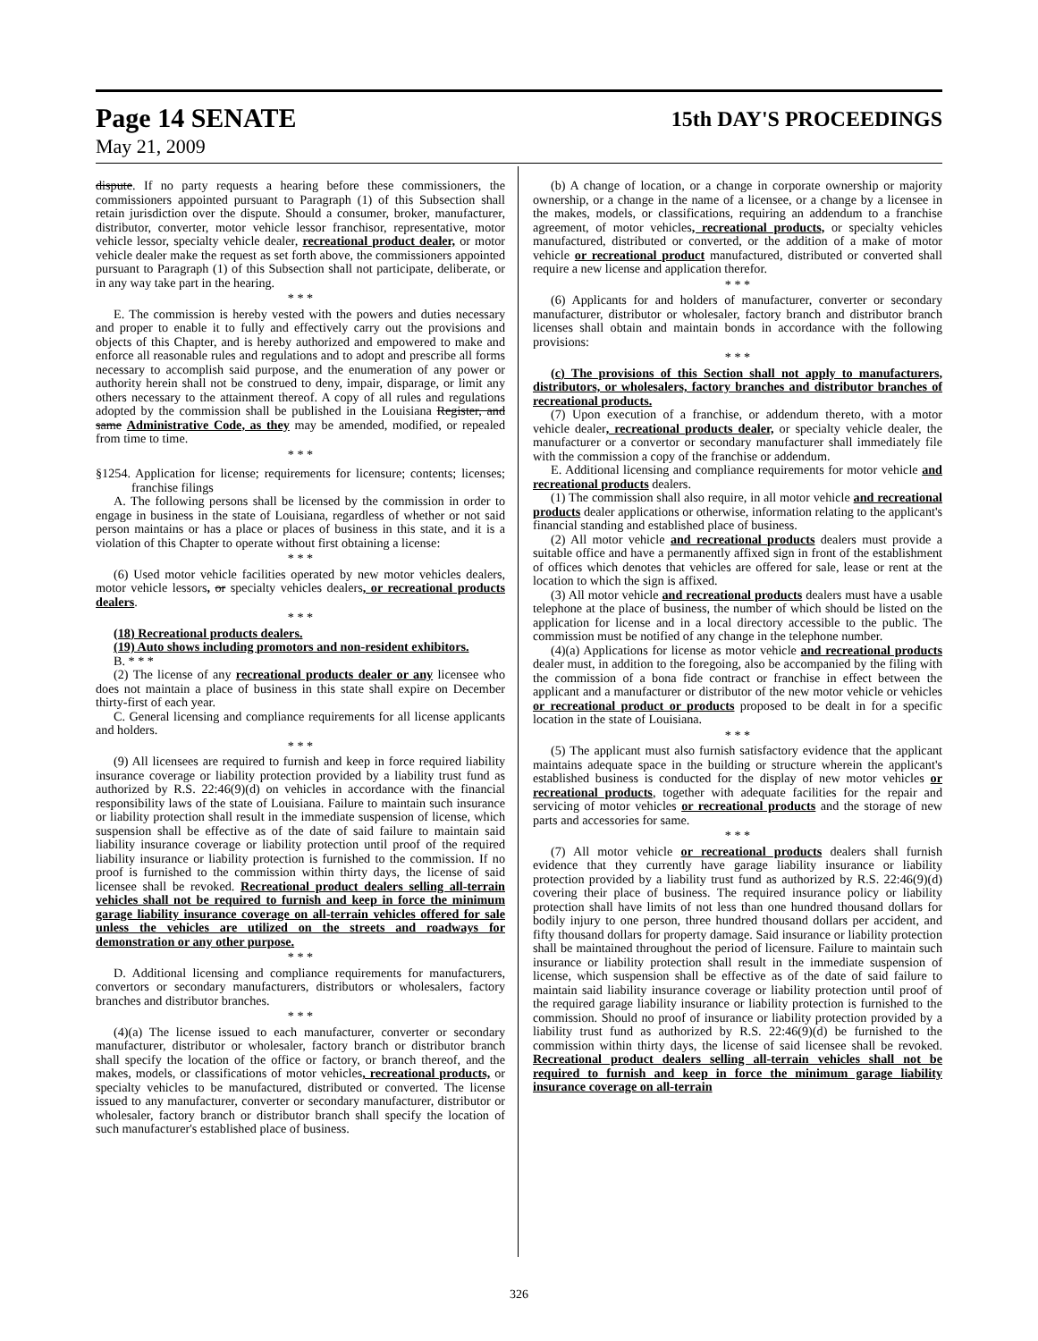Page 14 SENATE 15th DAY'S PROCEEDINGS
May 21, 2009
dispute. If no party requests a hearing before these commissioners, the commissioners appointed pursuant to Paragraph (1) of this Subsection shall retain jurisdiction over the dispute. Should a consumer, broker, manufacturer, distributor, converter, motor vehicle lessor franchisor, representative, motor vehicle lessor, specialty vehicle dealer, recreational product dealer, or motor vehicle dealer make the request as set forth above, the commissioners appointed pursuant to Paragraph (1) of this Subsection shall not participate, deliberate, or in any way take part in the hearing.
* * *
E. The commission is hereby vested with the powers and duties necessary and proper to enable it to fully and effectively carry out the provisions and objects of this Chapter, and is hereby authorized and empowered to make and enforce all reasonable rules and regulations and to adopt and prescribe all forms necessary to accomplish said purpose, and the enumeration of any power or authority herein shall not be construed to deny, impair, disparage, or limit any others necessary to the attainment thereof. A copy of all rules and regulations adopted by the commission shall be published in the Louisiana Register, and same Administrative Code, as they may be amended, modified, or repealed from time to time.
* * *
§1254. Application for license; requirements for licensure; contents; licenses; franchise filings
A. The following persons shall be licensed by the commission in order to engage in business in the state of Louisiana, regardless of whether or not said person maintains or has a place or places of business in this state, and it is a violation of this Chapter to operate without first obtaining a license:
* * *
(6) Used motor vehicle facilities operated by new motor vehicles dealers, motor vehicle lessors, or specialty vehicles dealers, or recreational products dealers.
* * *
(18) Recreational products dealers.
(19) Auto shows including promotors and non-resident exhibitors.
B. * * *
(2) The license of any recreational products dealer or any licensee who does not maintain a place of business in this state shall expire on December thirty-first of each year.
C. General licensing and compliance requirements for all license applicants and holders.
* * *
(9) All licensees are required to furnish and keep in force required liability insurance coverage or liability protection provided by a liability trust fund as authorized by R.S. 22:46(9)(d) on vehicles in accordance with the financial responsibility laws of the state of Louisiana. Failure to maintain such insurance or liability protection shall result in the immediate suspension of license, which suspension shall be effective as of the date of said failure to maintain said liability insurance coverage or liability protection until proof of the required liability insurance or liability protection is furnished to the commission. If no proof is furnished to the commission within thirty days, the license of said licensee shall be revoked. Recreational product dealers selling all-terrain vehicles shall not be required to furnish and keep in force the minimum garage liability insurance coverage on all-terrain vehicles offered for sale unless the vehicles are utilized on the streets and roadways for demonstration or any other purpose.
* * *
D. Additional licensing and compliance requirements for manufacturers, convertors or secondary manufacturers, distributors or wholesalers, factory branches and distributor branches.
* * *
(4)(a) The license issued to each manufacturer, converter or secondary manufacturer, distributor or wholesaler, factory branch or distributor branch shall specify the location of the office or factory, or branch thereof, and the makes, models, or classifications of motor vehicles, recreational products, or specialty vehicles to be manufactured, distributed or converted. The license issued to any manufacturer, converter or secondary manufacturer, distributor or wholesaler, factory branch or distributor branch shall specify the location of such manufacturer's established place of business.
(b) A change of location, or a change in corporate ownership or majority ownership, or a change in the name of a licensee, or a change by a licensee in the makes, models, or classifications, requiring an addendum to a franchise agreement, of motor vehicles, recreational products, or specialty vehicles manufactured, distributed or converted, or the addition of a make of motor vehicle or recreational product manufactured, distributed or converted shall require a new license and application therefor.
* * *
(6) Applicants for and holders of manufacturer, converter or secondary manufacturer, distributor or wholesaler, factory branch and distributor branch licenses shall obtain and maintain bonds in accordance with the following provisions:
* * *
(c) The provisions of this Section shall not apply to manufacturers, distributors, or wholesalers, factory branches and distributor branches of recreational products.
(7) Upon execution of a franchise, or addendum thereto, with a motor vehicle dealer, recreational products dealer, or specialty vehicle dealer, the manufacturer or a convertor or secondary manufacturer shall immediately file with the commission a copy of the franchise or addendum.
E. Additional licensing and compliance requirements for motor vehicle and recreational products dealers.
(1) The commission shall also require, in all motor vehicle and recreational products dealer applications or otherwise, information relating to the applicant's financial standing and established place of business.
(2) All motor vehicle and recreational products dealers must provide a suitable office and have a permanently affixed sign in front of the establishment of offices which denotes that vehicles are offered for sale, lease or rent at the location to which the sign is affixed.
(3) All motor vehicle and recreational products dealers must have a usable telephone at the place of business, the number of which should be listed on the application for license and in a local directory accessible to the public. The commission must be notified of any change in the telephone number.
(4)(a) Applications for license as motor vehicle and recreational products dealer must, in addition to the foregoing, also be accompanied by the filing with the commission of a bona fide contract or franchise in effect between the applicant and a manufacturer or distributor of the new motor vehicle or vehicles or recreational product or products proposed to be dealt in for a specific location in the state of Louisiana.
* * *
(5) The applicant must also furnish satisfactory evidence that the applicant maintains adequate space in the building or structure wherein the applicant's established business is conducted for the display of new motor vehicles or recreational products, together with adequate facilities for the repair and servicing of motor vehicles or recreational products and the storage of new parts and accessories for same.
* * *
(7) All motor vehicle or recreational products dealers shall furnish evidence that they currently have garage liability insurance or liability protection provided by a liability trust fund as authorized by R.S. 22:46(9)(d) covering their place of business. The required insurance policy or liability protection shall have limits of not less than one hundred thousand dollars for bodily injury to one person, three hundred thousand dollars per accident, and fifty thousand dollars for property damage. Said insurance or liability protection shall be maintained throughout the period of licensure. Failure to maintain such insurance or liability protection shall result in the immediate suspension of license, which suspension shall be effective as of the date of said failure to maintain said liability insurance coverage or liability protection until proof of the required garage liability insurance or liability protection is furnished to the commission. Should no proof of insurance or liability protection provided by a liability trust fund as authorized by R.S. 22:46(9)(d) be furnished to the commission within thirty days, the license of said licensee shall be revoked. Recreational product dealers selling all-terrain vehicles shall not be required to furnish and keep in force the minimum garage liability insurance coverage on all-terrain
326